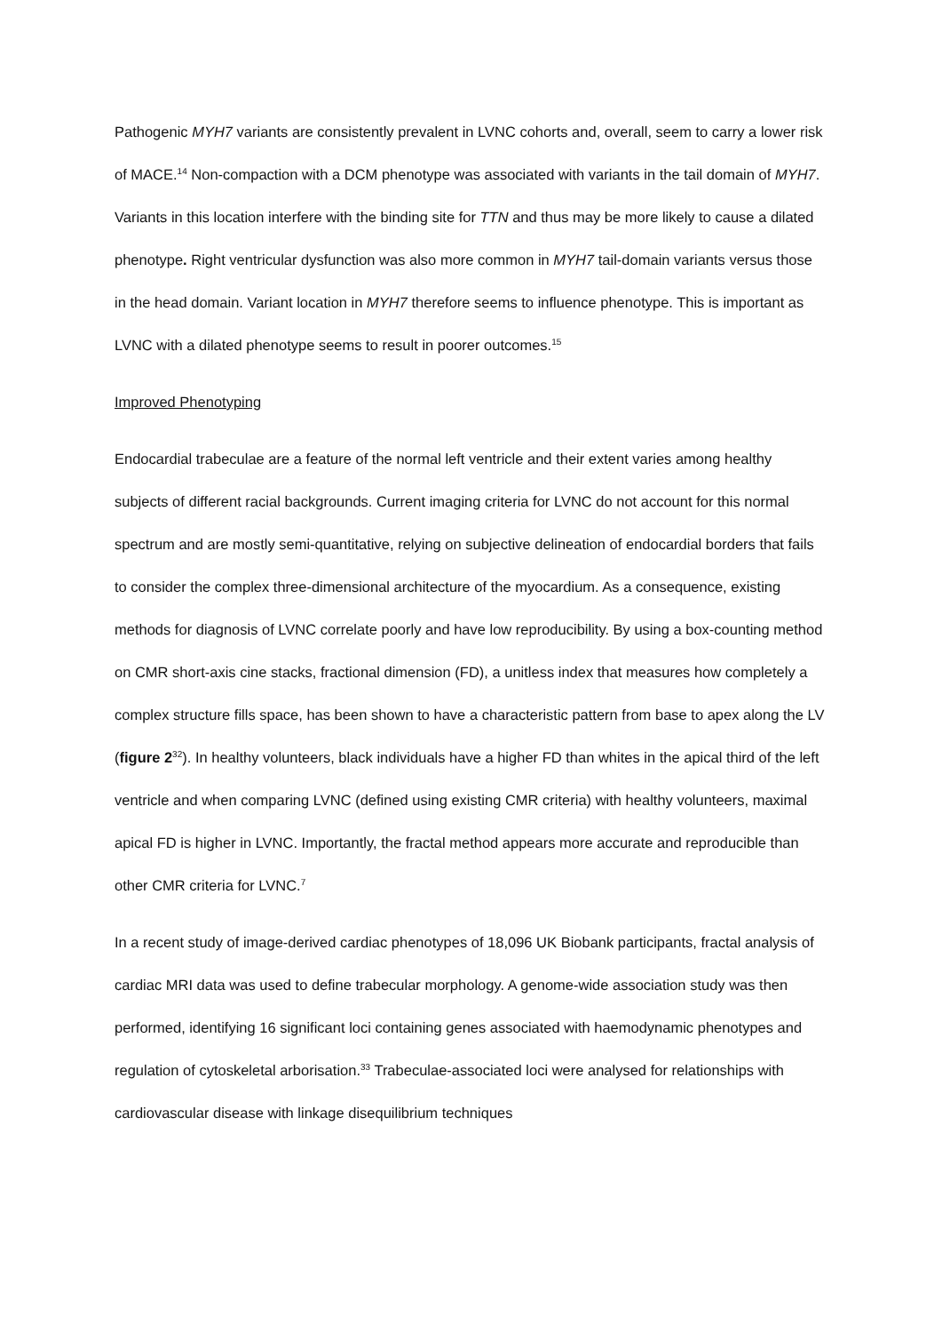Pathogenic MYH7 variants are consistently prevalent in LVNC cohorts and, overall, seem to carry a lower risk of MACE.<sup>14</sup> Non-compaction with a DCM phenotype was associated with variants in the tail domain of MYH7. Variants in this location interfere with the binding site for TTN and thus may be more likely to cause a dilated phenotype. Right ventricular dysfunction was also more common in MYH7 tail-domain variants versus those in the head domain. Variant location in MYH7 therefore seems to influence phenotype. This is important as LVNC with a dilated phenotype seems to result in poorer outcomes.<sup>15</sup>
Improved Phenotyping
Endocardial trabeculae are a feature of the normal left ventricle and their extent varies among healthy subjects of different racial backgrounds. Current imaging criteria for LVNC do not account for this normal spectrum and are mostly semi-quantitative, relying on subjective delineation of endocardial borders that fails to consider the complex three-dimensional architecture of the myocardium. As a consequence, existing methods for diagnosis of LVNC correlate poorly and have low reproducibility. By using a box-counting method on CMR short-axis cine stacks, fractional dimension (FD), a unitless index that measures how completely a complex structure fills space, has been shown to have a characteristic pattern from base to apex along the LV (figure 2<sup>32</sup>). In healthy volunteers, black individuals have a higher FD than whites in the apical third of the left ventricle and when comparing LVNC (defined using existing CMR criteria) with healthy volunteers, maximal apical FD is higher in LVNC. Importantly, the fractal method appears more accurate and reproducible than other CMR criteria for LVNC.<sup>7</sup>
In a recent study of image-derived cardiac phenotypes of 18,096 UK Biobank participants, fractal analysis of cardiac MRI data was used to define trabecular morphology. A genome-wide association study was then performed, identifying 16 significant loci containing genes associated with haemodynamic phenotypes and regulation of cytoskeletal arborisation.<sup>33</sup> Trabeculae-associated loci were analysed for relationships with cardiovascular disease with linkage disequilibrium techniques